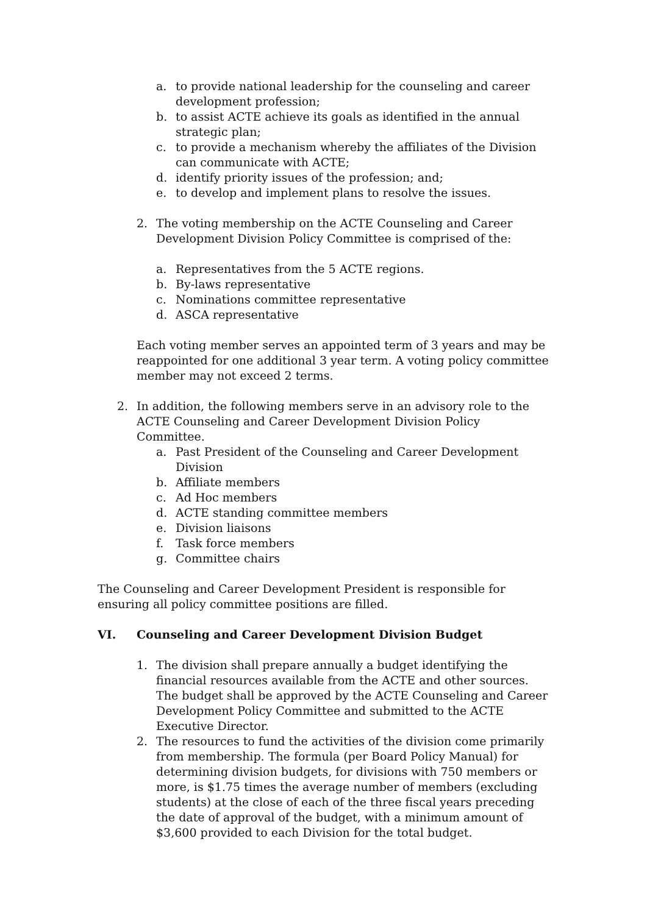a. to provide national leadership for the counseling and career development profession;
b. to assist ACTE achieve its goals as identified in the annual strategic plan;
c. to provide a mechanism whereby the affiliates of the Division can communicate with ACTE;
d. identify priority issues of the profession; and;
e. to develop and implement plans to resolve the issues.
2. The voting membership on the ACTE Counseling and Career Development Division Policy Committee is comprised of the:
a. Representatives from the 5 ACTE regions.
b. By-laws representative
c. Nominations committee representative
d. ASCA representative
Each voting member serves an appointed term of 3 years and may be reappointed for one additional 3 year term. A voting policy committee member may not exceed 2 terms.
2. In addition, the following members serve in an advisory role to the ACTE Counseling and Career Development Division Policy Committee.
a. Past President of the Counseling and Career Development Division
b. Affiliate members
c. Ad Hoc members
d. ACTE standing committee members
e. Division liaisons
f. Task force members
g. Committee chairs
The Counseling and Career Development President is responsible for ensuring all policy committee positions are filled.
VI. Counseling and Career Development Division Budget
1. The division shall prepare annually a budget identifying the financial resources available from the ACTE and other sources. The budget shall be approved by the ACTE Counseling and Career Development Policy Committee and submitted to the ACTE Executive Director.
2. The resources to fund the activities of the division come primarily from membership. The formula (per Board Policy Manual) for determining division budgets, for divisions with 750 members or more, is $1.75 times the average number of members (excluding students) at the close of each of the three fiscal years preceding the date of approval of the budget, with a minimum amount of $3,600 provided to each Division for the total budget.